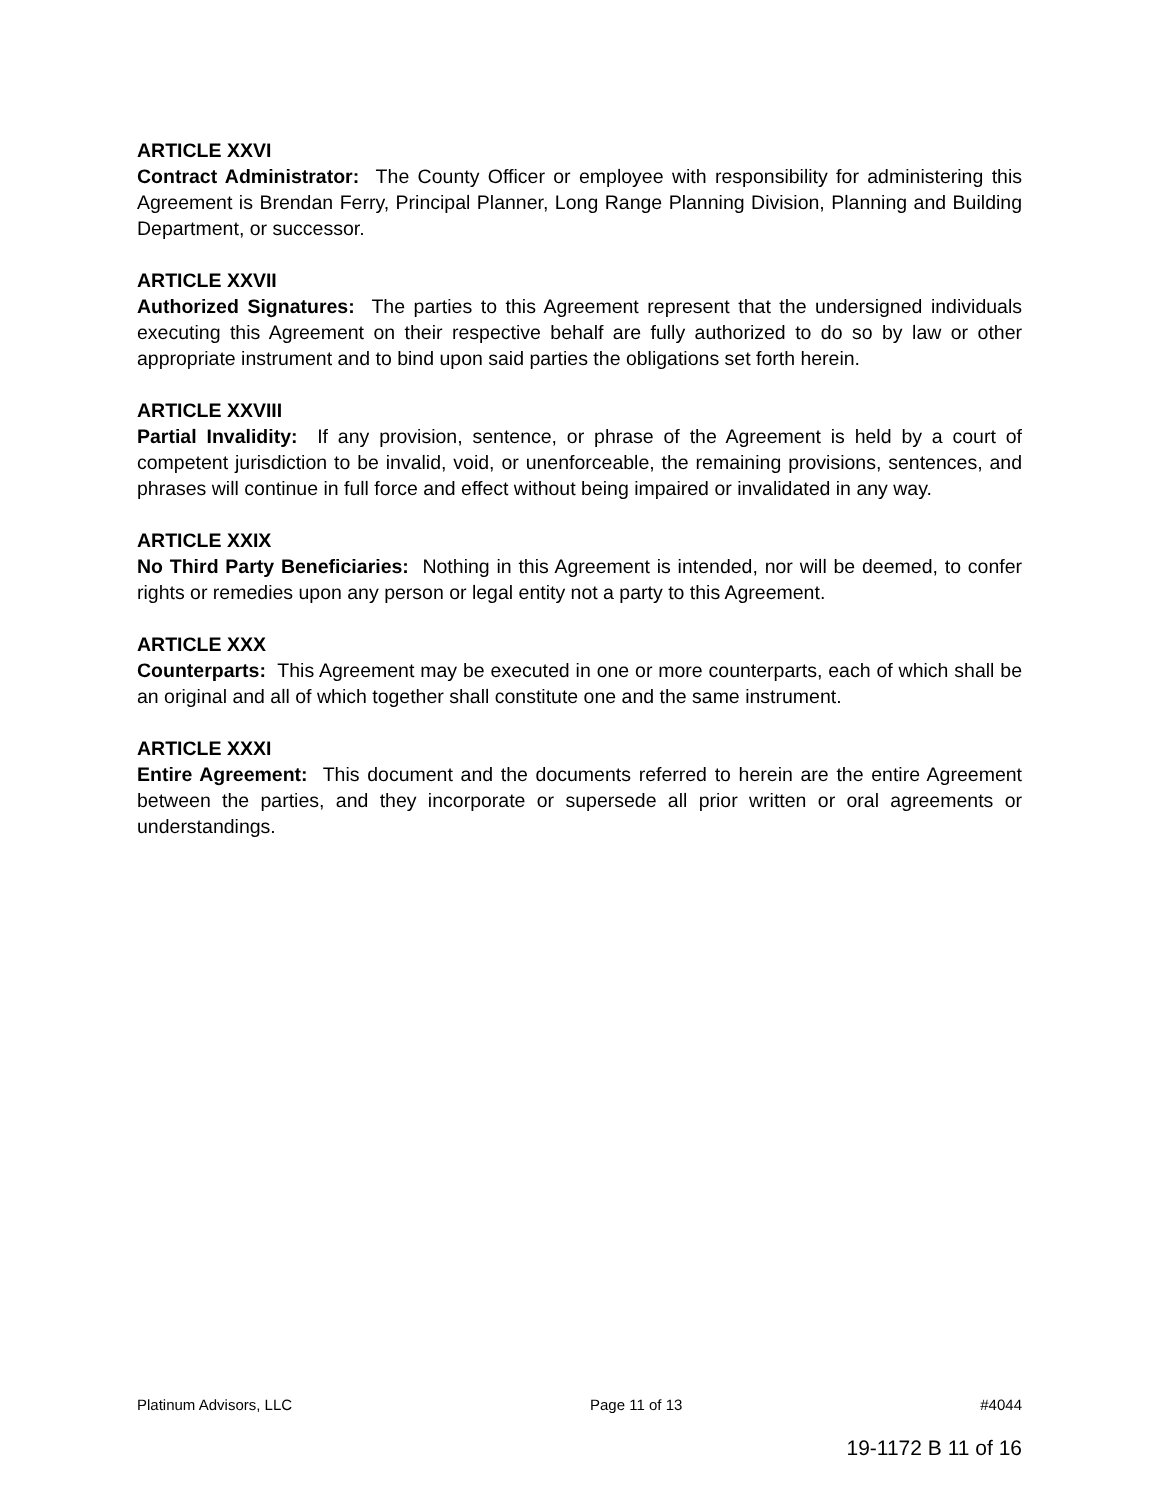ARTICLE XXVI
Contract Administrator: The County Officer or employee with responsibility for administering this Agreement is Brendan Ferry, Principal Planner, Long Range Planning Division, Planning and Building Department, or successor.
ARTICLE XXVII
Authorized Signatures: The parties to this Agreement represent that the undersigned individuals executing this Agreement on their respective behalf are fully authorized to do so by law or other appropriate instrument and to bind upon said parties the obligations set forth herein.
ARTICLE XXVIII
Partial Invalidity: If any provision, sentence, or phrase of the Agreement is held by a court of competent jurisdiction to be invalid, void, or unenforceable, the remaining provisions, sentences, and phrases will continue in full force and effect without being impaired or invalidated in any way.
ARTICLE XXIX
No Third Party Beneficiaries: Nothing in this Agreement is intended, nor will be deemed, to confer rights or remedies upon any person or legal entity not a party to this Agreement.
ARTICLE XXX
Counterparts: This Agreement may be executed in one or more counterparts, each of which shall be an original and all of which together shall constitute one and the same instrument.
ARTICLE XXXI
Entire Agreement: This document and the documents referred to herein are the entire Agreement between the parties, and they incorporate or supersede all prior written or oral agreements or understandings.
Platinum Advisors, LLC Page 11 of 13 #4044
19-1172 B 11 of 16